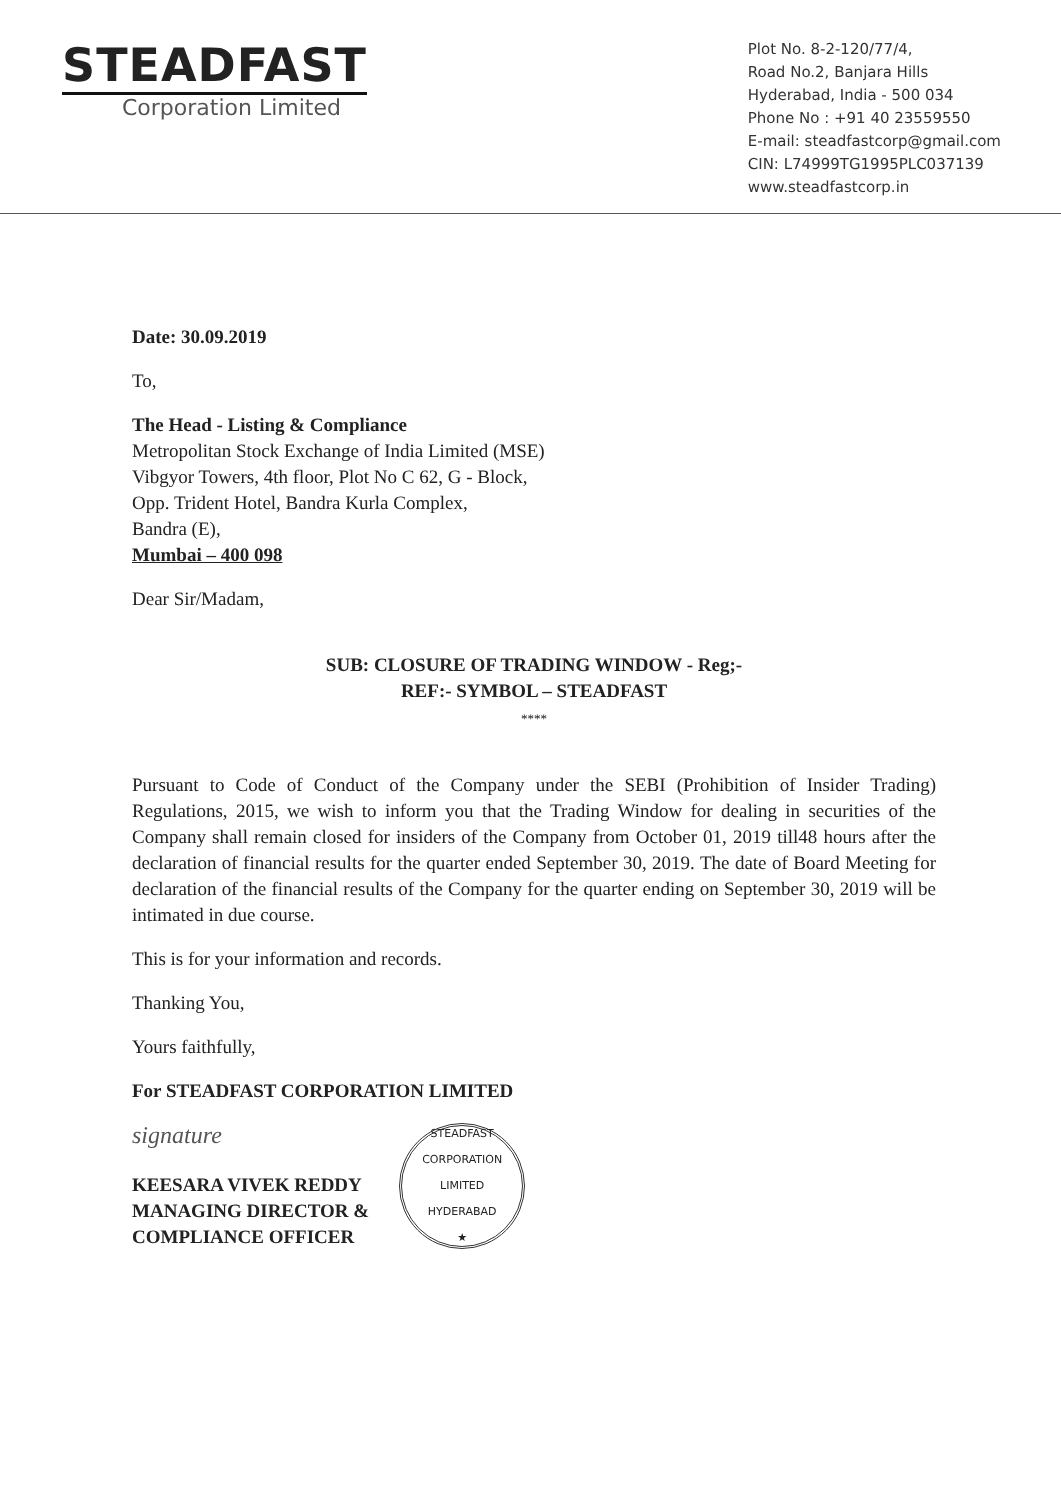STEADFAST
Corporation Limited
Plot No. 8-2-120/77/4,
Road No.2, Banjara Hills
Hyderabad, India - 500 034
Phone No : +91 40 23559550
E-mail: steadfastcorp@gmail.com
CIN: L74999TG1995PLC037139
www.steadfastcorp.in
Date: 30.09.2019
To,
The Head - Listing & Compliance
Metropolitan Stock Exchange of India Limited (MSE)
Vibgyor Towers, 4th floor, Plot No C 62, G - Block,
Opp. Trident Hotel, Bandra Kurla Complex,
Bandra (E),
Mumbai – 400 098
Dear Sir/Madam,
SUB: CLOSURE OF TRADING WINDOW - Reg;-
REF:- SYMBOL – STEADFAST
****
Pursuant to Code of Conduct of the Company under the SEBI (Prohibition of Insider Trading) Regulations, 2015, we wish to inform you that the Trading Window for dealing in securities of the Company shall remain closed for insiders of the Company from October 01, 2019 till48 hours after the declaration of financial results for the quarter ended September 30, 2019. The date of Board Meeting for declaration of the financial results of the Company for the quarter ending on September 30, 2019 will be intimated in due course.
This is for your information and records.
Thanking You,
Yours faithfully,
For STEADFAST CORPORATION LIMITED
signature
KEESARA VIVEK REDDY
MANAGING DIRECTOR &
COMPLIANCE OFFICER
STEADFAST CORPORATION LIMITED
HYDERABAD
★